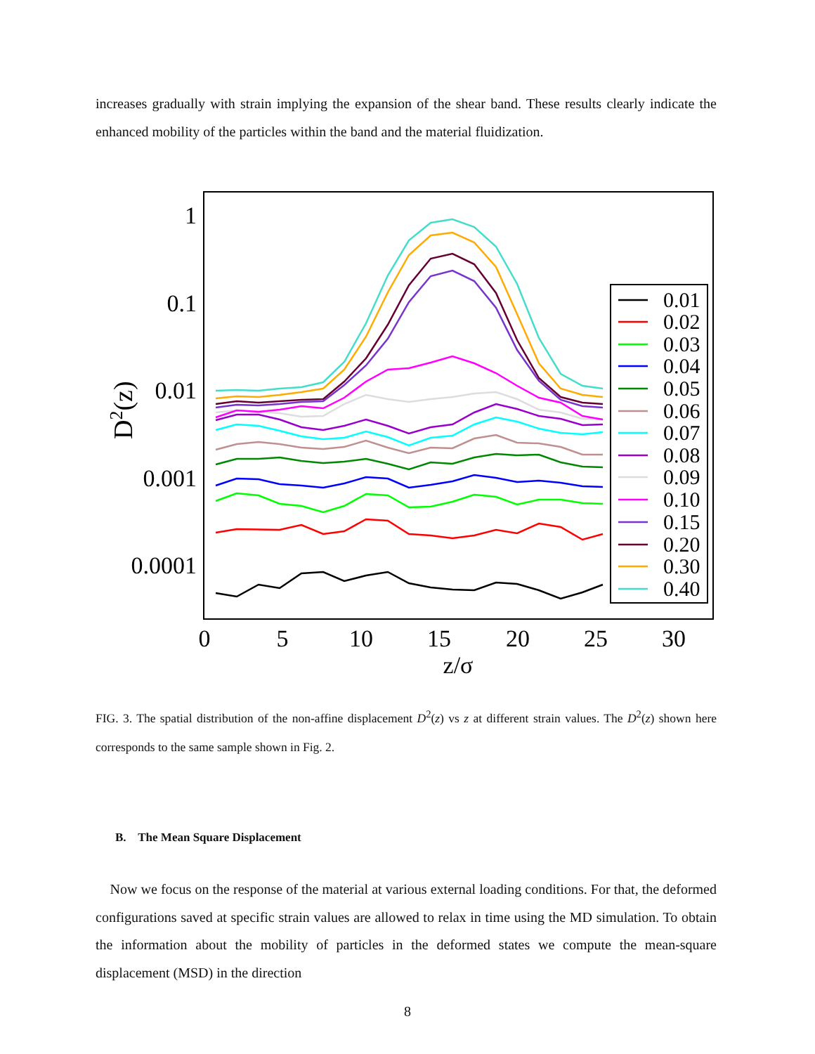increases gradually with strain implying the expansion of the shear band. These results clearly indicate the enhanced mobility of the particles within the band and the material fluidization.
1
0.1
0.01
0.001
0.0001
0
5
10
15
20
25
30
z/σ
D2(z)
0.01
0.02
0.03
0.04
0.05
0.06
0.07
0.08
0.09
0.10
0.15
0.20
0.30
0.40
FIG. 3. The spatial distribution of the non-affine displacement D<sup>2</sup>(z) vs z at different strain values. The D<sup>2</sup>(z) shown here corresponds to the same sample shown in Fig. 2.
B. The Mean Square Displacement
Now we focus on the response of the material at various external loading conditions. For that, the deformed configurations saved at specific strain values are allowed to relax in time using the MD simulation. To obtain the information about the mobility of particles in the deformed states we compute the mean-square displacement (MSD) in the direction
8